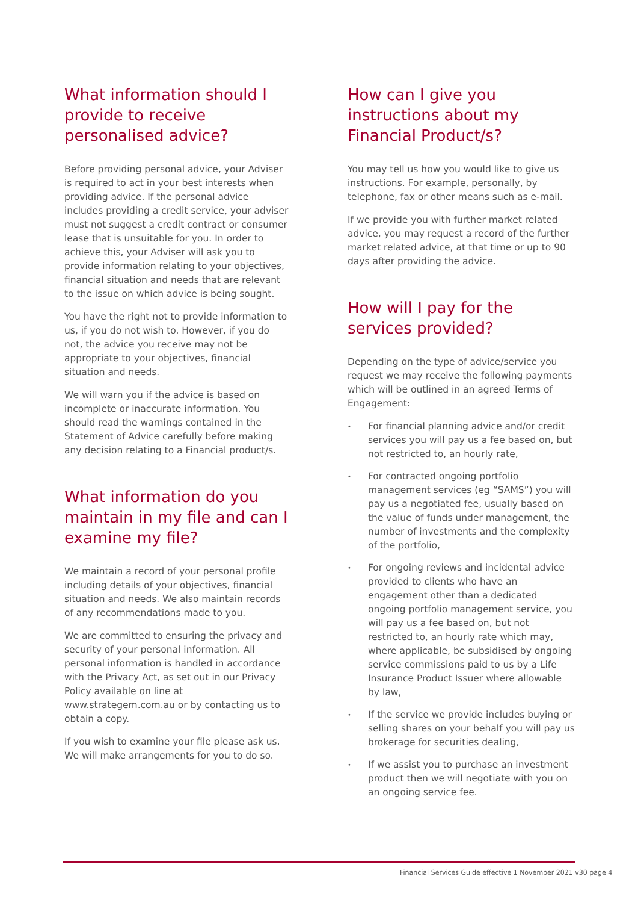What information should I provide to receive personalised advice?
Before providing personal advice, your Adviser is required to act in your best interests when providing advice. If the personal advice includes providing a credit service, your adviser must not suggest a credit contract or consumer lease that is unsuitable for you. In order to achieve this, your Adviser will ask you to provide information relating to your objectives, financial situation and needs that are relevant to the issue on which advice is being sought.
You have the right not to provide information to us, if you do not wish to. However, if you do not, the advice you receive may not be appropriate to your objectives, financial situation and needs.
We will warn you if the advice is based on incomplete or inaccurate information. You should read the warnings contained in the Statement of Advice carefully before making any decision relating to a Financial product/s.
What information do you maintain in my file and can I examine my file?
We maintain a record of your personal profile including details of your objectives, financial situation and needs. We also maintain records of any recommendations made to you.
We are committed to ensuring the privacy and security of your personal information. All personal information is handled in accordance with the Privacy Act, as set out in our Privacy Policy available on line at www.strategem.com.au or by contacting us to obtain a copy.
If you wish to examine your file please ask us. We will make arrangements for you to do so.
How can I give you instructions about my Financial Product/s?
You may tell us how you would like to give us instructions. For example, personally, by telephone, fax or other means such as e-mail.
If we provide you with further market related advice, you may request a record of the further market related advice, at that time or up to 90 days after providing the advice.
How will I pay for the services provided?
Depending on the type of advice/service you request we may receive the following payments which will be outlined in an agreed Terms of Engagement:
• For financial planning advice and/or credit services you will pay us a fee based on, but not restricted to, an hourly rate,
• For contracted ongoing portfolio management services (eg “SAMS”) you will pay us a negotiated fee, usually based on the value of funds under management, the number of investments and the complexity of the portfolio,
• For ongoing reviews and incidental advice provided to clients who have an engagement other than a dedicated ongoing portfolio management service, you will pay us a fee based on, but not restricted to, an hourly rate which may, where applicable, be subsidised by ongoing service commissions paid to us by a Life Insurance Product Issuer where allowable by law,
• If the service we provide includes buying or selling shares on your behalf you will pay us brokerage for securities dealing,
• If we assist you to purchase an investment product then we will negotiate with you on an ongoing service fee.
Financial Services Guide effective 1 November 2021 v30 page 4